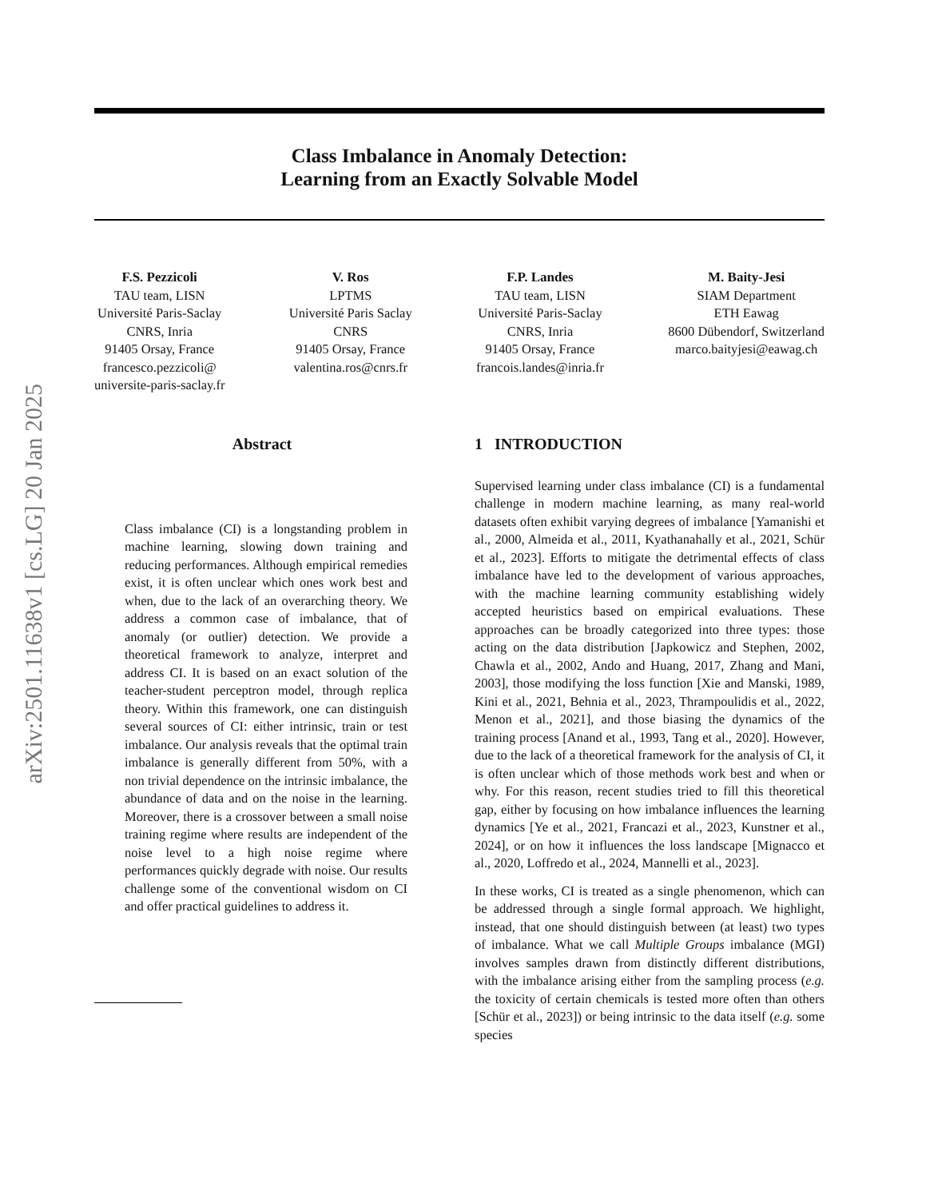arXiv:2501.11638v1 [cs.LG] 20 Jan 2025
Class Imbalance in Anomaly Detection:
Learning from an Exactly Solvable Model
F.S. Pezzicoli
TAU team, LISN
Université Paris-Saclay
CNRS, Inria
91405 Orsay, France
francesco.pezzicoli@
universite-paris-saclay.fr
V. Ros
LPTMS
Université Paris Saclay
CNRS
91405 Orsay, France
valentina.ros@cnrs.fr
F.P. Landes
TAU team, LISN
Université Paris-Saclay
CNRS, Inria
91405 Orsay, France
francois.landes@inria.fr
M. Baity-Jesi
SIAM Department
ETH Eawag
8600 Dübendorf, Switzerland
marco.baityjesi@eawag.ch
Abstract
Class imbalance (CI) is a longstanding problem in machine learning, slowing down training and reducing performances. Although empirical remedies exist, it is often unclear which ones work best and when, due to the lack of an overarching theory. We address a common case of imbalance, that of anomaly (or outlier) detection. We provide a theoretical framework to analyze, interpret and address CI. It is based on an exact solution of the teacher-student perceptron model, through replica theory. Within this framework, one can distinguish several sources of CI: either intrinsic, train or test imbalance. Our analysis reveals that the optimal train imbalance is generally different from 50%, with a non trivial dependence on the intrinsic imbalance, the abundance of data and on the noise in the learning. Moreover, there is a crossover between a small noise training regime where results are independent of the noise level to a high noise regime where performances quickly degrade with noise. Our results challenge some of the conventional wisdom on CI and offer practical guidelines to address it.
1 INTRODUCTION
Supervised learning under class imbalance (CI) is a fundamental challenge in modern machine learning, as many real-world datasets often exhibit varying degrees of imbalance [Yamanishi et al., 2000, Almeida et al., 2011, Kyathanahally et al., 2021, Schür et al., 2023]. Efforts to mitigate the detrimental effects of class imbalance have led to the development of various approaches, with the machine learning community establishing widely accepted heuristics based on empirical evaluations. These approaches can be broadly categorized into three types: those acting on the data distribution [Japkowicz and Stephen, 2002, Chawla et al., 2002, Ando and Huang, 2017, Zhang and Mani, 2003], those modifying the loss function [Xie and Manski, 1989, Kini et al., 2021, Behnia et al., 2023, Thrampoulidis et al., 2022, Menon et al., 2021], and those biasing the dynamics of the training process [Anand et al., 1993, Tang et al., 2020]. However, due to the lack of a theoretical framework for the analysis of CI, it is often unclear which of those methods work best and when or why. For this reason, recent studies tried to fill this theoretical gap, either by focusing on how imbalance influences the learning dynamics [Ye et al., 2021, Francazi et al., 2023, Kunstner et al., 2024], or on how it influences the loss landscape [Mignacco et al., 2020, Loffredo et al., 2024, Mannelli et al., 2023].
In these works, CI is treated as a single phenomenon, which can be addressed through a single formal approach. We highlight, instead, that one should distinguish between (at least) two types of imbalance. What we call Multiple Groups imbalance (MGI) involves samples drawn from distinctly different distributions, with the imbalance arising either from the sampling process (e.g. the toxicity of certain chemicals is tested more often than others [Schür et al., 2023]) or being intrinsic to the data itself (e.g. some species